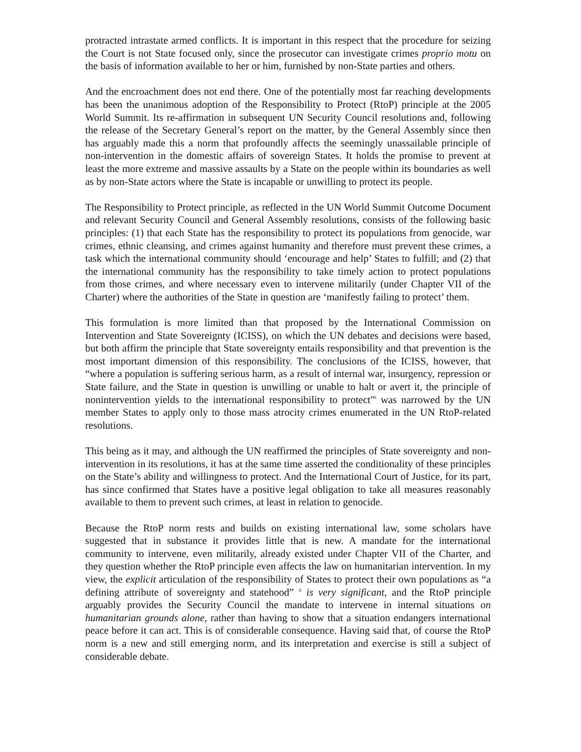protracted intrastate armed conflicts. It is important in this respect that the procedure for seizing the Court is not State focused only, since the prosecutor can investigate crimes proprio motu on the basis of information available to her or him, furnished by non-State parties and others.
And the encroachment does not end there. One of the potentially most far reaching developments has been the unanimous adoption of the Responsibility to Protect (RtoP) principle at the 2005 World Summit. Its re-affirmation in subsequent UN Security Council resolutions and, following the release of the Secretary General’s report on the matter, by the General Assembly since then has arguably made this a norm that profoundly affects the seemingly unassailable principle of non-intervention in the domestic affairs of sovereign States. It holds the promise to prevent at least the more extreme and massive assaults by a State on the people within its boundaries as well as by non-State actors where the State is incapable or unwilling to protect its people.
The Responsibility to Protect principle, as reflected in the UN World Summit Outcome Document and relevant Security Council and General Assembly resolutions, consists of the following basic principles: (1) that each State has the responsibility to protect its populations from genocide, war crimes, ethnic cleansing, and crimes against humanity and therefore must prevent these crimes, a task which the international community should ‘encourage and help’ States to fulfill; and (2) that the international community has the responsibility to take timely action to protect populations from those crimes, and where necessary even to intervene militarily (under Chapter VII of the Charter) where the authorities of the State in question are ‘manifestly failing to protect’ them.
This formulation is more limited than that proposed by the International Commission on Intervention and State Sovereignty (ICISS), on which the UN debates and decisions were based, but both affirm the principle that State sovereignty entails responsibility and that prevention is the most important dimension of this responsibility. The conclusions of the ICISS, however, that “where a population is suffering serious harm, as a result of internal war, insurgency, repression or State failure, and the State in question is unwilling or unable to halt or avert it, the principle of nonintervention yields to the international responsibility to protect”<sup>i</sup> was narrowed by the UN member States to apply only to those mass atrocity crimes enumerated in the UN RtoP-related resolutions.
This being as it may, and although the UN reaffirmed the principles of State sovereignty and non-intervention in its resolutions, it has at the same time asserted the conditionality of these principles on the State’s ability and willingness to protect. And the International Court of Justice, for its part, has since confirmed that States have a positive legal obligation to take all measures reasonably available to them to prevent such crimes, at least in relation to genocide.
Because the RtoP norm rests and builds on existing international law, some scholars have suggested that in substance it provides little that is new. A mandate for the international community to intervene, even militarily, already existed under Chapter VII of the Charter, and they question whether the RtoP principle even affects the law on humanitarian intervention. In my view, the explicit articulation of the responsibility of States to protect their own populations as “a defining attribute of sovereignty and statehood” <sup>ii</sup> is very significant, and the RtoP principle arguably provides the Security Council the mandate to intervene in internal situations on humanitarian grounds alone, rather than having to show that a situation endangers international peace before it can act. This is of considerable consequence. Having said that, of course the RtoP norm is a new and still emerging norm, and its interpretation and exercise is still a subject of considerable debate.